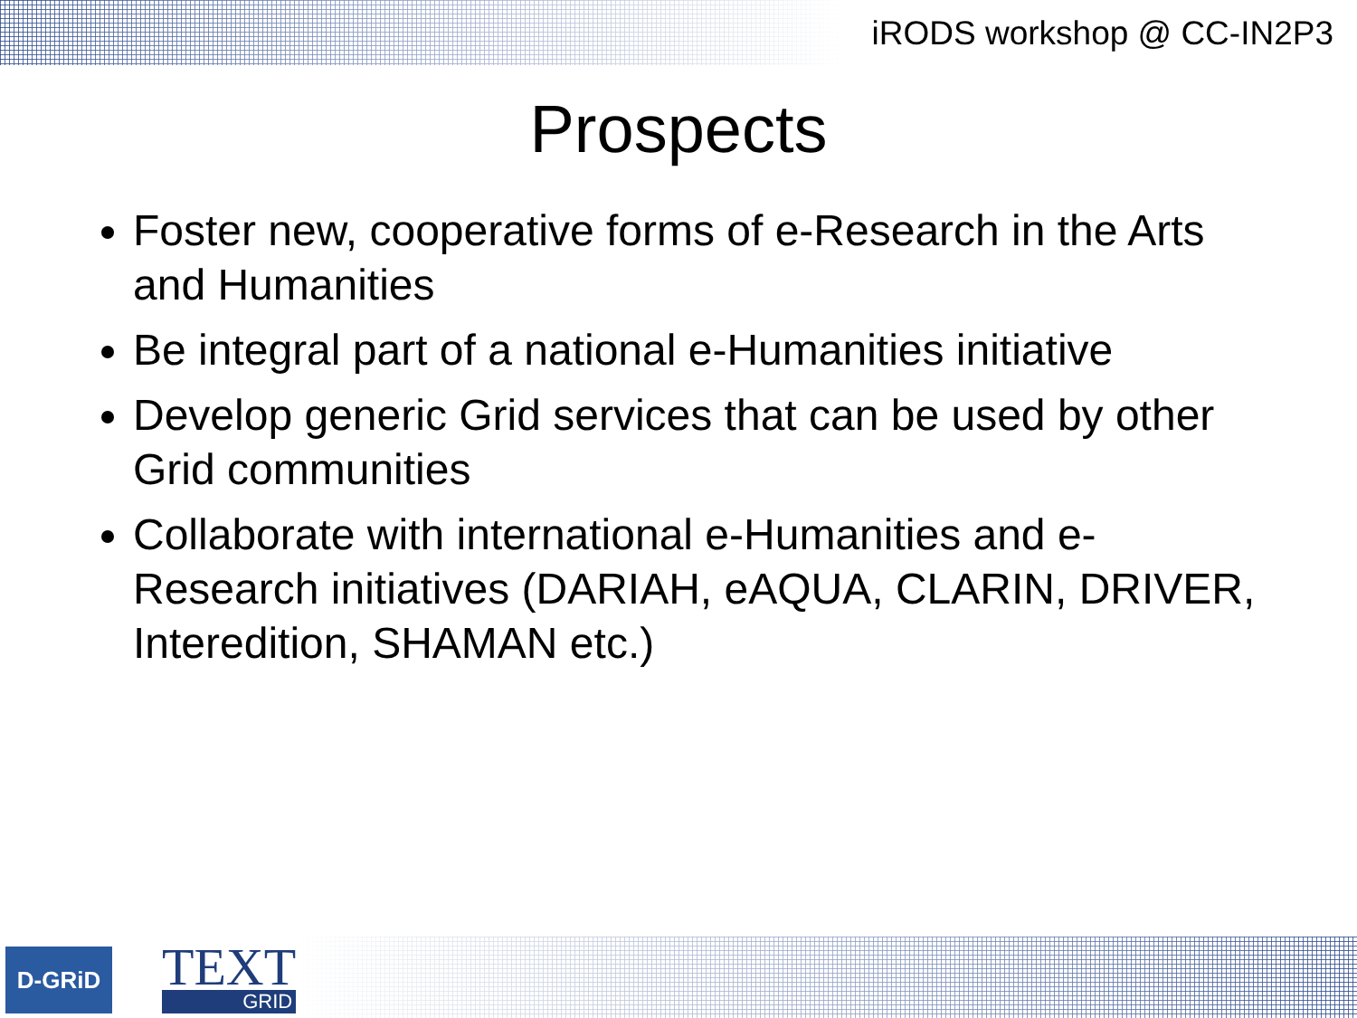iRODS workshop @ CC-IN2P3
Prospects
Foster new, cooperative forms of e-Research in the Arts and Humanities
Be integral part of a national e-Humanities initiative
Develop generic Grid services that can be used by other Grid communities
Collaborate with international e-Humanities and e-Research initiatives (DARIAH, eAQUA, CLARIN, DRIVER, Interedition, SHAMAN etc.)
D-GRiD
TEXT
GRID